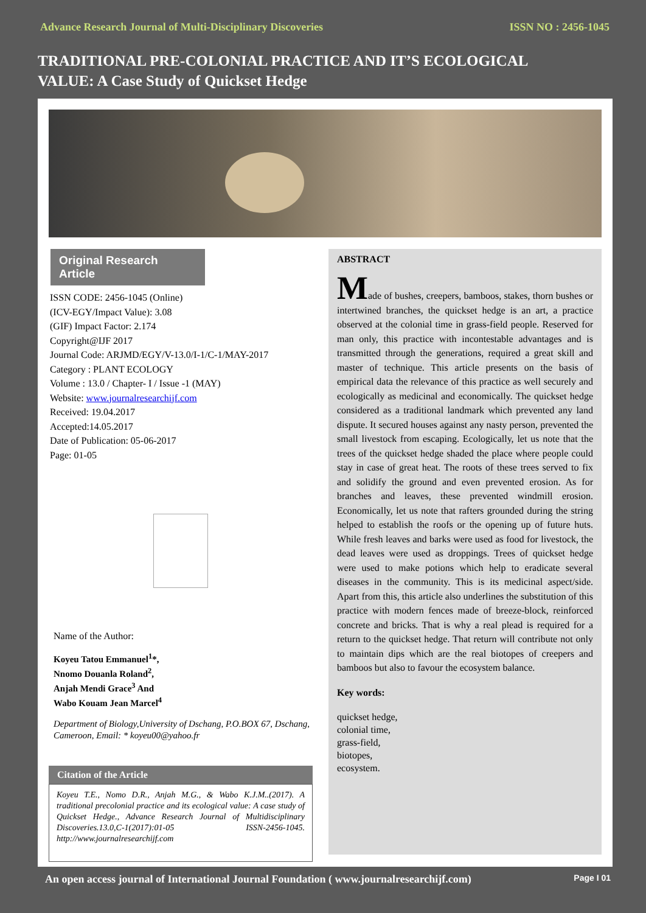Advance Research Journal of Multi-Disciplinary Discoveries ISSN NO : 2456-1045
TRADITIONAL PRE-COLONIAL PRACTICE AND IT’S ECOLOGICAL
VALUE: A Case Study of Quickset Hedge
Original Research Article
ISSN CODE: 2456-1045 (Online)
(ICV-EGY/Impact Value): 3.08
(GIF) Impact Factor: 2.174
Copyright@IJF 2017
Journal Code: ARJMD/EGY/V-13.0/I-1/C-1/MAY-2017
Category : PLANT ECOLOGY
Volume : 13.0 / Chapter- I / Issue -1 (MAY)
Website: www.journalresearchijf.com
Received: 19.04.2017
Accepted:14.05.2017
Date of Publication: 05-06-2017
Page: 01-05
Name of the Author:
Koyeu Tatou Emmanuel<sup>1</sup>*,
Nnomo Douanla Roland<sup>2</sup>,
Anjah Mendi Grace<sup>3</sup> And
Wabo Kouam Jean Marcel<sup>4</sup>
Department of Biology,University of Dschang, P.O.BOX 67, Dschang, Cameroon, Email: * koyeu00@yahoo.fr
Citation of the Article
Koyeu T.E., Nomo D.R., Anjah M.G., & Wabo K.J.M..(2017). A traditional precolonial practice and its ecological value: A case study of Quickset Hedge., Advance Research Journal of Multidisciplinary Discoveries.13.0,C-1(2017):01-05 ISSN-2456-1045. http://www.journalresearchijf.com
ABSTRACT
Made of bushes, creepers, bamboos, stakes, thorn bushes or intertwined branches, the quickset hedge is an art, a practice observed at the colonial time in grass-field people. Reserved for man only, this practice with incontestable advantages and is transmitted through the generations, required a great skill and master of technique. This article presents on the basis of empirical data the relevance of this practice as well securely and ecologically as medicinal and economically. The quickset hedge considered as a traditional landmark which prevented any land dispute. It secured houses against any nasty person, prevented the small livestock from escaping. Ecologically, let us note that the trees of the quickset hedge shaded the place where people could stay in case of great heat. The roots of these trees served to fix and solidify the ground and even prevented erosion. As for branches and leaves, these prevented windmill erosion. Economically, let us note that rafters grounded during the string helped to establish the roofs or the opening up of future huts. While fresh leaves and barks were used as food for livestock, the dead leaves were used as droppings. Trees of quickset hedge were used to make potions which help to eradicate several diseases in the community. This is its medicinal aspect/side. Apart from this, this article also underlines the substitution of this practice with modern fences made of breeze-block, reinforced concrete and bricks. That is why a real plead is required for a return to the quickset hedge. That return will contribute not only to maintain dips which are the real biotopes of creepers and bamboos but also to favour the ecosystem balance.
Key words:
quickset hedge,
colonial time,
grass-field,
biotopes,
ecosystem.
An open access journal of International Journal Foundation ( www.journalresearchijf.com) Page I 01